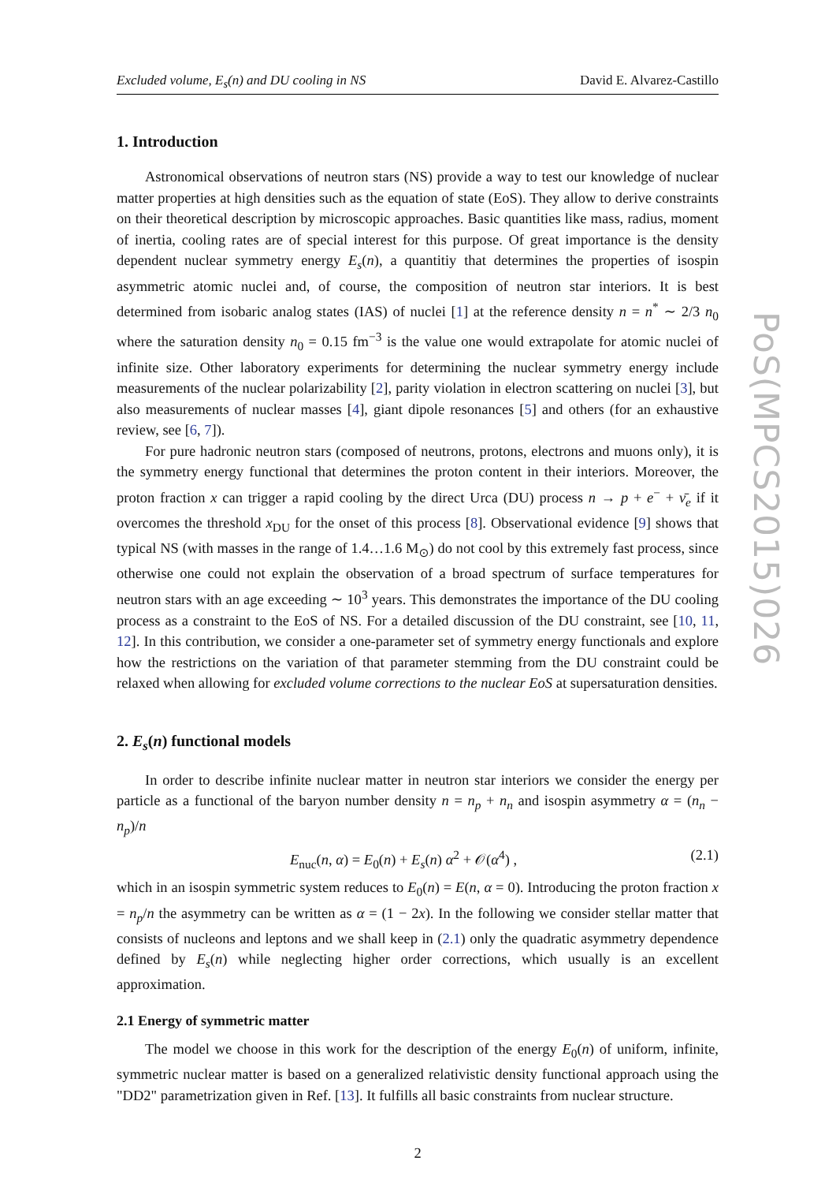PoS(MPCS2015)026
Excluded volume, E<sub>s</sub>(n) and DU cooling in NS David E. Alvarez-Castillo
1. Introduction
Astronomical observations of neutron stars (NS) provide a way to test our knowledge of nuclear matter properties at high densities such as the equation of state (EoS). They allow to derive constraints on their theoretical description by microscopic approaches. Basic quantities like mass, radius, moment of inertia, cooling rates are of special interest for this purpose. Of great importance is the density dependent nuclear symmetry energy E<sub>s</sub>(n), a quantitiy that determines the properties of isospin asymmetric atomic nuclei and, of course, the composition of neutron star interiors. It is best determined from isobaric analog states (IAS) of nuclei [1] at the reference density n = n<sup>*</sup> ∼ 2/3 n<sub>0</sub> where the saturation density n<sub>0</sub> = 0.15 fm<sup>−3</sup> is the value one would extrapolate for atomic nuclei of infinite size. Other laboratory experiments for determining the nuclear symmetry energy include measurements of the nuclear polarizability [2], parity violation in electron scattering on nuclei [3], but also measurements of nuclear masses [4], giant dipole resonances [5] and others (for an exhaustive review, see [6, 7]).
For pure hadronic neutron stars (composed of neutrons, protons, electrons and muons only), it is the symmetry energy functional that determines the proton content in their interiors. Moreover, the proton fraction x can trigger a rapid cooling by the direct Urca (DU) process n → p + e<sup>−</sup> + ν̄<sub>e</sub> if it overcomes the threshold x<sub>DU</sub> for the onset of this process [8]. Observational evidence [9] shows that typical NS (with masses in the range of 1.4…1.6 M<sub>⊙</sub>) do not cool by this extremely fast process, since otherwise one could not explain the observation of a broad spectrum of surface temperatures for neutron stars with an age exceeding ∼ 10<sup>3</sup> years. This demonstrates the importance of the DU cooling process as a constraint to the EoS of NS. For a detailed discussion of the DU constraint, see [10, 11, 12]. In this contribution, we consider a one-parameter set of symmetry energy functionals and explore how the restrictions on the variation of that parameter stemming from the DU constraint could be relaxed when allowing for excluded volume corrections to the nuclear EoS at supersaturation densities.
2. E<sub>s</sub>(n) functional models
In order to describe infinite nuclear matter in neutron star interiors we consider the energy per particle as a functional of the baryon number density n = n<sub>p</sub> + n<sub>n</sub> and isospin asymmetry α = (n<sub>n</sub> − n<sub>p</sub>)/n
E<sub>nuc</sub>(n, α) = E<sub>0</sub>(n) + E<sub>s</sub>(n) α<sup>2</sup> + 𝒪(α<sup>4</sup>) , (2.1)
which in an isospin symmetric system reduces to E<sub>0</sub>(n) = E(n, α = 0). Introducing the proton fraction x = n<sub>p</sub>/n the asymmetry can be written as α = (1 − 2x). In the following we consider stellar matter that consists of nucleons and leptons and we shall keep in (2.1) only the quadratic asymmetry dependence defined by E<sub>s</sub>(n) while neglecting higher order corrections, which usually is an excellent approximation.
2.1 Energy of symmetric matter
The model we choose in this work for the description of the energy E<sub>0</sub>(n) of uniform, infinite, symmetric nuclear matter is based on a generalized relativistic density functional approach using the "DD2" parametrization given in Ref. [13]. It fulfills all basic constraints from nuclear structure.
2